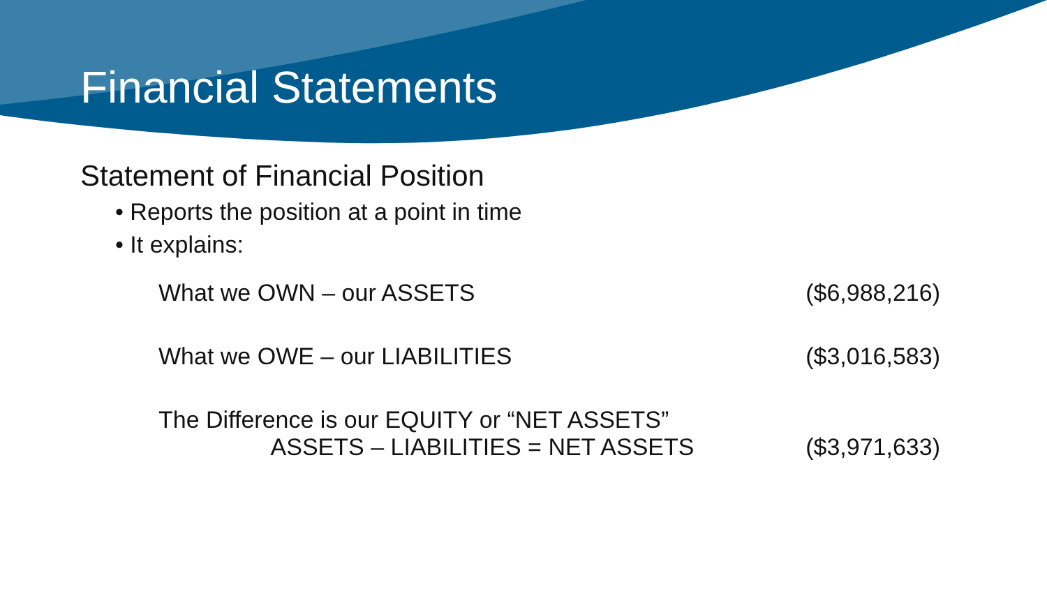Financial Statements
Statement of Financial Position
• Reports the position at a point in time
• It explains:
What we OWN – our ASSETS ($6,988,216)
What we OWE – our LIABILITIES ($3,016,583)
The Difference is our EQUITY or “NET ASSETS”
ASSETS – LIABILITIES = NET ASSETS ($3,971,633)